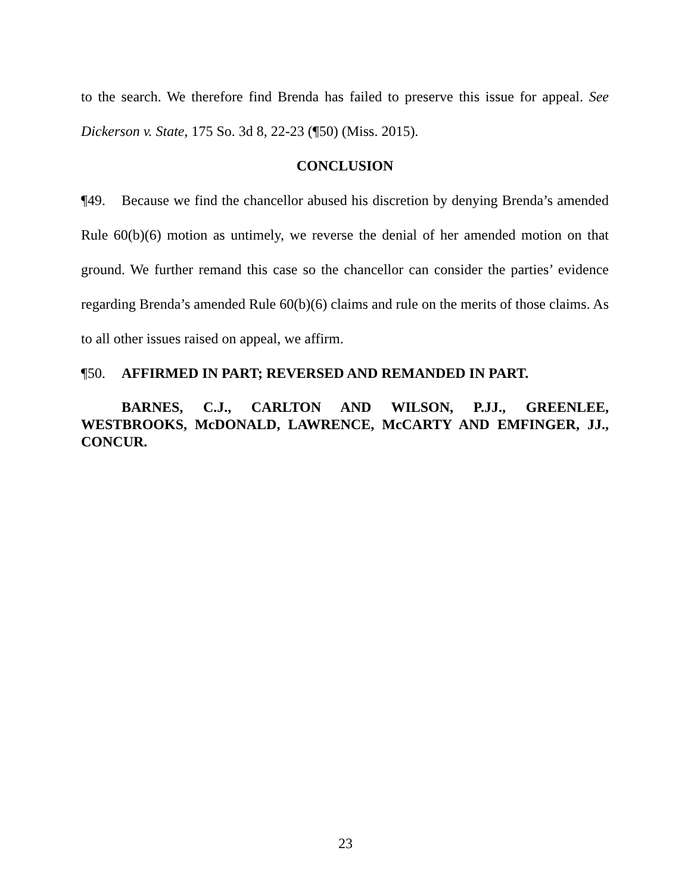to the search. We therefore find Brenda has failed to preserve this issue for appeal. See Dickerson v. State, 175 So. 3d 8, 22-23 (¶50) (Miss. 2015).
CONCLUSION
¶49. Because we find the chancellor abused his discretion by denying Brenda’s amended Rule 60(b)(6) motion as untimely, we reverse the denial of her amended motion on that ground. We further remand this case so the chancellor can consider the parties’ evidence regarding Brenda’s amended Rule 60(b)(6) claims and rule on the merits of those claims. As to all other issues raised on appeal, we affirm.
¶50. AFFIRMED IN PART; REVERSED AND REMANDED IN PART.
BARNES, C.J., CARLTON AND WILSON, P.JJ., GREENLEE, WESTBROOKS, McDONALD, LAWRENCE, McCARTY AND EMFINGER, JJ., CONCUR.
23